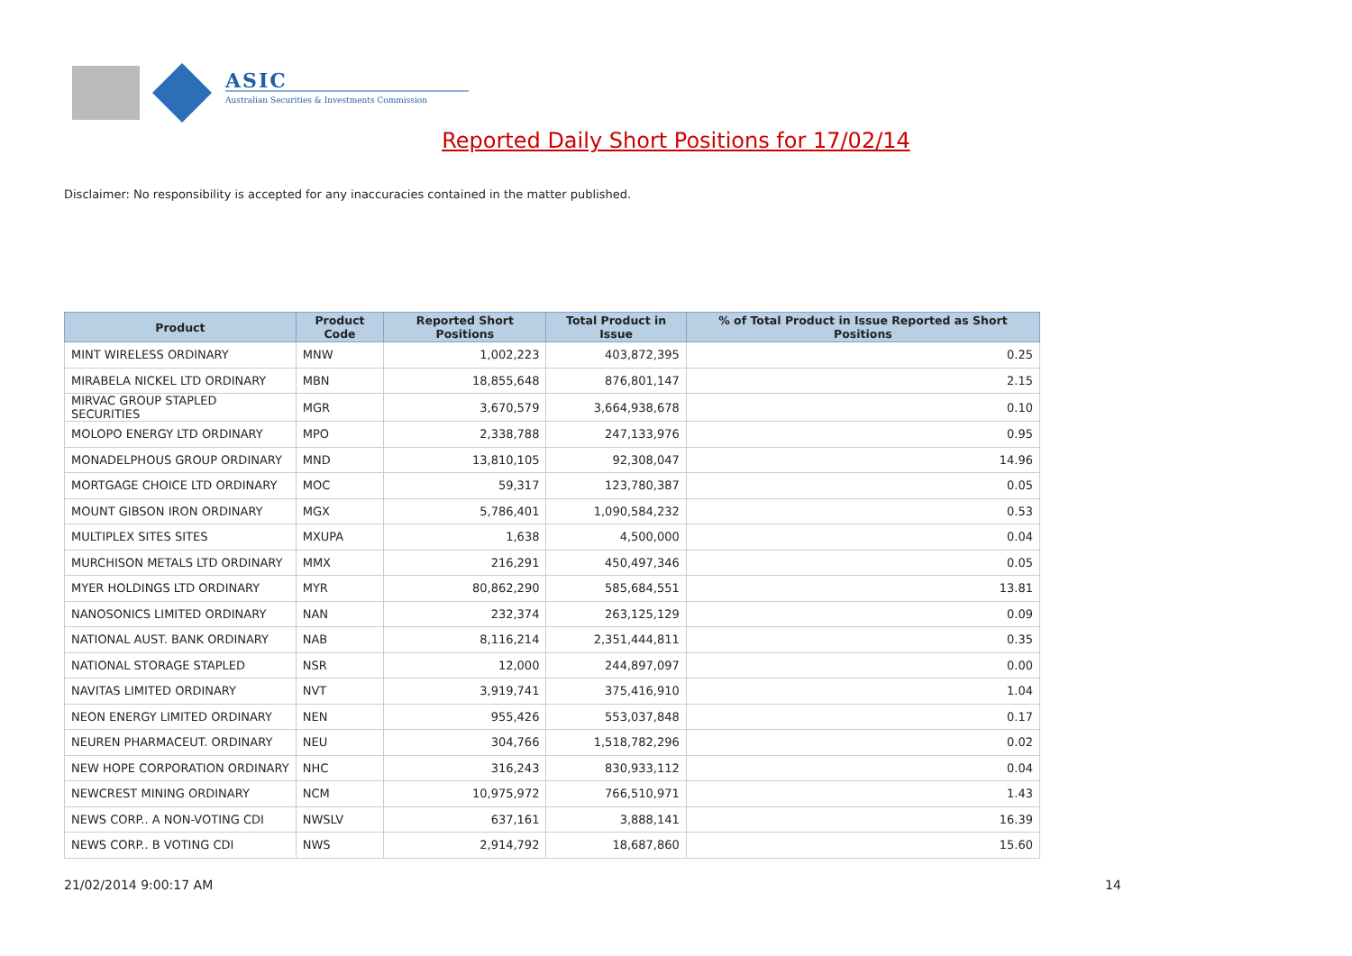ASIC
Australian Securities & Investments Commission
Reported Daily Short Positions for 17/02/14
Disclaimer: No responsibility is accepted for any inaccuracies contained in the matter published.
| Product | Product Code | Reported Short Positions | Total Product in Issue | % of Total Product in Issue Reported as Short Positions |
| --- | --- | --- | --- | --- |
| MINT WIRELESS ORDINARY | MNW | 1,002,223 | 403,872,395 | 0.25 |
| MIRABELA NICKEL LTD ORDINARY | MBN | 18,855,648 | 876,801,147 | 2.15 |
| MIRVAC GROUP STAPLED SECURITIES | MGR | 3,670,579 | 3,664,938,678 | 0.10 |
| MOLOPO ENERGY LTD ORDINARY | MPO | 2,338,788 | 247,133,976 | 0.95 |
| MONADELPHOUS GROUP ORDINARY | MND | 13,810,105 | 92,308,047 | 14.96 |
| MORTGAGE CHOICE LTD ORDINARY | MOC | 59,317 | 123,780,387 | 0.05 |
| MOUNT GIBSON IRON ORDINARY | MGX | 5,786,401 | 1,090,584,232 | 0.53 |
| MULTIPLEX SITES SITES | MXUPA | 1,638 | 4,500,000 | 0.04 |
| MURCHISON METALS LTD ORDINARY | MMX | 216,291 | 450,497,346 | 0.05 |
| MYER HOLDINGS LTD ORDINARY | MYR | 80,862,290 | 585,684,551 | 13.81 |
| NANOSONICS LIMITED ORDINARY | NAN | 232,374 | 263,125,129 | 0.09 |
| NATIONAL AUST. BANK ORDINARY | NAB | 8,116,214 | 2,351,444,811 | 0.35 |
| NATIONAL STORAGE STAPLED | NSR | 12,000 | 244,897,097 | 0.00 |
| NAVITAS LIMITED ORDINARY | NVT | 3,919,741 | 375,416,910 | 1.04 |
| NEON ENERGY LIMITED ORDINARY | NEN | 955,426 | 553,037,848 | 0.17 |
| NEUREN PHARMACEUT. ORDINARY | NEU | 304,766 | 1,518,782,296 | 0.02 |
| NEW HOPE CORPORATION ORDINARY | NHC | 316,243 | 830,933,112 | 0.04 |
| NEWCREST MINING ORDINARY | NCM | 10,975,972 | 766,510,971 | 1.43 |
| NEWS CORP.. A NON-VOTING CDI | NWSLV | 637,161 | 3,888,141 | 16.39 |
| NEWS CORP.. B VOTING CDI | NWS | 2,914,792 | 18,687,860 | 15.60 |
21/02/2014 9:00:17 AM 14